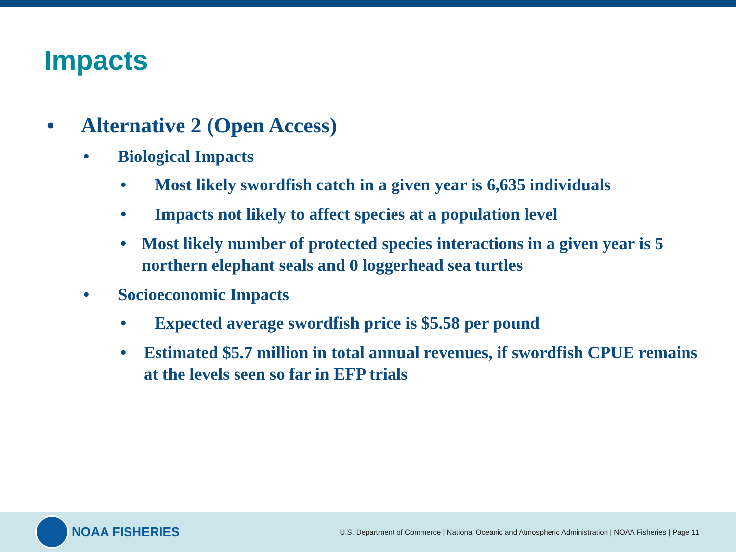Impacts
• Alternative 2 (Open Access)
• Biological Impacts
• Most likely swordfish catch in a given year is 6,635 individuals
• Impacts not likely to affect species at a population level
• Most likely number of protected species interactions in a given year is 5 northern elephant seals and 0 loggerhead sea turtles
• Socioeconomic Impacts
• Expected average swordfish price is $5.58 per pound
• Estimated $5.7 million in total annual revenues, if swordfish CPUE remains at the levels seen so far in EFP trials
NOAA FISHERIES
U.S. Department of Commerce | National Oceanic and Atmospheric Administration | NOAA Fisheries | Page 11